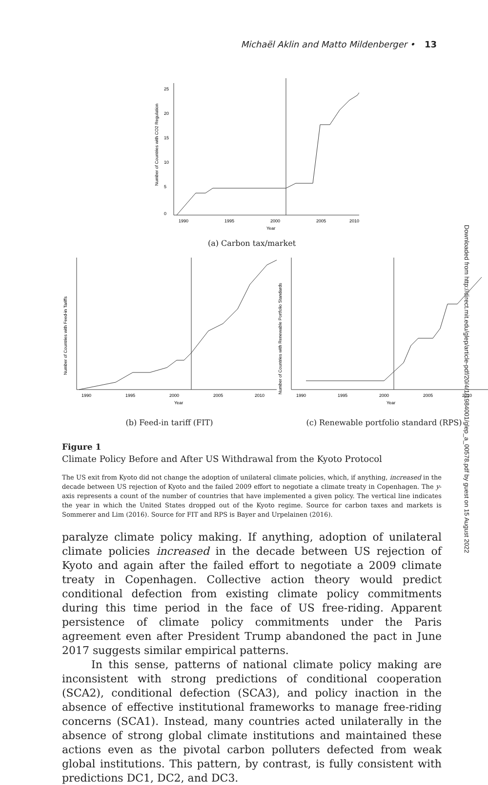Michaël Aklin and Matto Mildenberger • 13
Downloaded from http://direct.mit.edu/glep/article-pdf/20/4/1/1984001/glep_a_00578.pdf by guest on 15 August 2022
1990
1995
2000
2005
2010
Year
0
5
10
15
20
25
Number of Countries with CO2 Regulation
(a) Carbon tax/market
1990
1995
2000
2005
2010
Year
Number of Countries with Feed-in Tariffs
(b) Feed-in tariff (FIT)
1990
1995
2000
2005
2010
Year
Number of Countries with Renewable Portfolio Standards
(c) Renewable portfolio standard (RPS)
Figure 1
Climate Policy Before and After US Withdrawal from the Kyoto Protocol
The US exit from Kyoto did not change the adoption of unilateral climate policies, which, if anything, increased in the decade between US rejection of Kyoto and the failed 2009 effort to negotiate a climate treaty in Copenhagen. The y-axis represents a count of the number of countries that have implemented a given policy. The vertical line indicates the year in which the United States dropped out of the Kyoto regime. Source for carbon taxes and markets is Sommerer and Lim (2016). Source for FIT and RPS is Bayer and Urpelainen (2016).
paralyze climate policy making. If anything, adoption of unilateral climate policies increased in the decade between US rejection of Kyoto and again after the failed effort to negotiate a 2009 climate treaty in Copenhagen. Collective action theory would predict conditional defection from existing climate policy commitments during this time period in the face of US free-riding. Apparent persistence of climate policy commitments under the Paris agreement even after President Trump abandoned the pact in June 2017 suggests similar empirical patterns.
In this sense, patterns of national climate policy making are inconsistent with strong predictions of conditional cooperation (SCA2), conditional defection (SCA3), and policy inaction in the absence of effective institutional frameworks to manage free-riding concerns (SCA1). Instead, many countries acted unilaterally in the absence of strong global climate institutions and maintained these actions even as the pivotal carbon polluters defected from weak global institutions. This pattern, by contrast, is fully consistent with predictions DC1, DC2, and DC3.